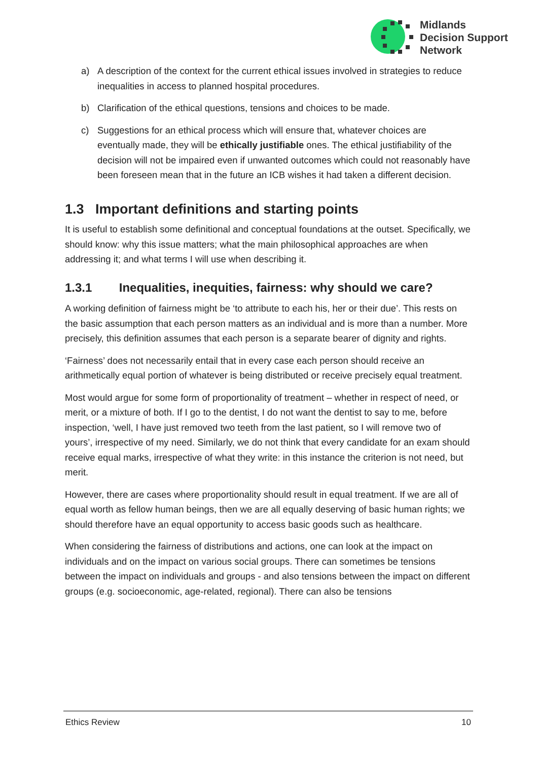Midlands
Decision Support
Network
a) A description of the context for the current ethical issues involved in strategies to reduce inequalities in access to planned hospital procedures.
b) Clarification of the ethical questions, tensions and choices to be made.
c) Suggestions for an ethical process which will ensure that, whatever choices are eventually made, they will be ethically justifiable ones. The ethical justifiability of the decision will not be impaired even if unwanted outcomes which could not reasonably have been foreseen mean that in the future an ICB wishes it had taken a different decision.
1.3 Important definitions and starting points
It is useful to establish some definitional and conceptual foundations at the outset. Specifically, we should know: why this issue matters; what the main philosophical approaches are when addressing it; and what terms I will use when describing it.
1.3.1 Inequalities, inequities, fairness: why should we care?
A working definition of fairness might be ‘to attribute to each his, her or their due’. This rests on the basic assumption that each person matters as an individual and is more than a number. More precisely, this definition assumes that each person is a separate bearer of dignity and rights.
‘Fairness’ does not necessarily entail that in every case each person should receive an arithmetically equal portion of whatever is being distributed or receive precisely equal treatment.
Most would argue for some form of proportionality of treatment – whether in respect of need, or merit, or a mixture of both. If I go to the dentist, I do not want the dentist to say to me, before inspection, ‘well, I have just removed two teeth from the last patient, so I will remove two of yours’, irrespective of my need. Similarly, we do not think that every candidate for an exam should receive equal marks, irrespective of what they write: in this instance the criterion is not need, but merit.
However, there are cases where proportionality should result in equal treatment. If we are all of equal worth as fellow human beings, then we are all equally deserving of basic human rights; we should therefore have an equal opportunity to access basic goods such as healthcare.
When considering the fairness of distributions and actions, one can look at the impact on individuals and on the impact on various social groups. There can sometimes be tensions between the impact on individuals and groups - and also tensions between the impact on different groups (e.g. socioeconomic, age-related, regional). There can also be tensions
Ethics Review 10